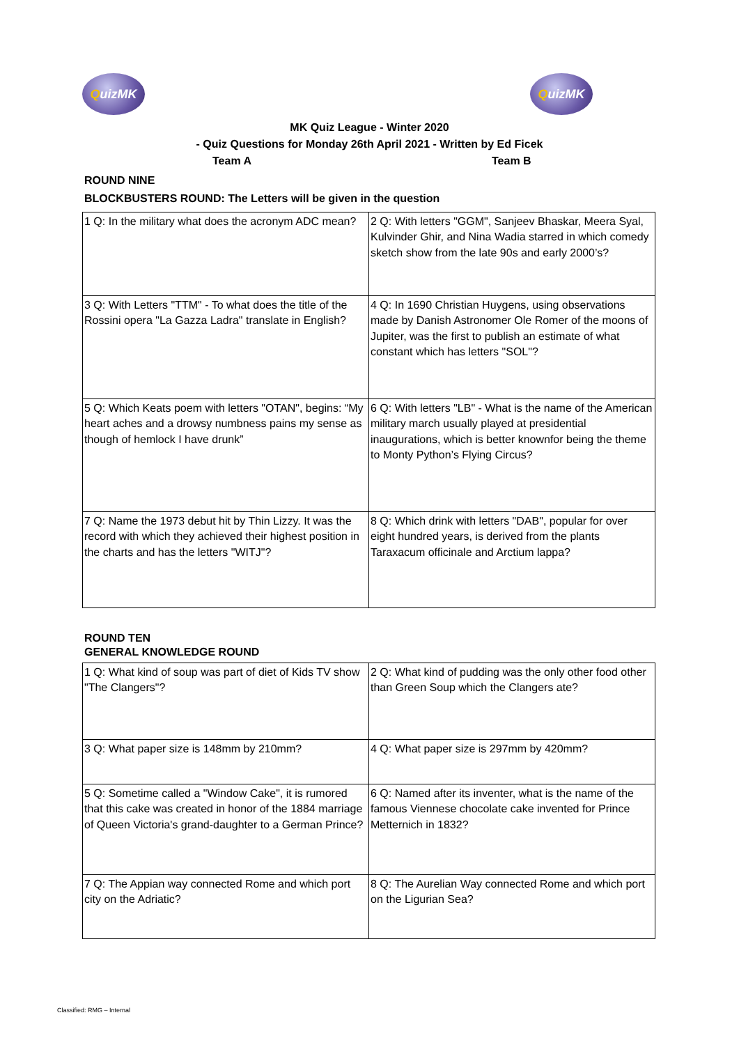QuizMK QuizMK
MK Quiz League - Winter 2020
- Quiz Questions for Monday 26th April 2021 - Written by Ed Ficek
Team A Team B
ROUND NINE
BLOCKBUSTERS ROUND: The Letters will be given in the question
| 1 Q: In the military what does the acronym ADC mean? | 2 Q: With letters "GGM", Sanjeev Bhaskar, Meera Syal, Kulvinder Ghir, and Nina Wadia starred in which comedy sketch show from the late 90s and early 2000’s? |
| 3 Q: With Letters "TTM" - To what does the title of the Rossini opera "La Gazza Ladra" translate in English? | 4 Q: In 1690 Christian Huygens, using observations made by Danish Astronomer Ole Romer of the moons of Jupiter, was the first to publish an estimate of what constant which has letters "SOL"? |
| 5 Q: Which Keats poem with letters "OTAN", begins: “My heart aches and a drowsy numbness pains my sense as though of hemlock I have drunk” | 6 Q: With letters "LB" - What is the name of the American military march usually played at presidential inaugurations, which is better knownfor being the theme to Monty Python’s Flying Circus? |
| 7 Q: Name the 1973 debut hit by Thin Lizzy. It was the record with which they achieved their highest position in the charts and has the letters "WITJ"? | 8 Q: Which drink with letters "DAB", popular for over eight hundred years, is derived from the plants Taraxacum officinale and Arctium lappa? |
ROUND TEN
GENERAL KNOWLEDGE ROUND
| 1 Q: What kind of soup was part of diet of Kids TV show "The Clangers"? | 2 Q: What kind of pudding was the only other food other than Green Soup which the Clangers ate? |
| 3 Q: What paper size is 148mm by 210mm? | 4 Q: What paper size is 297mm by 420mm? |
| 5 Q: Sometime called a "Window Cake", it is rumored that this cake was created in honor of the 1884 marriage of Queen Victoria's grand-daughter to a German Prince? | 6 Q: Named after its inventer, what is the name of the famous Viennese chocolate cake invented for Prince Metternich in 1832? |
| 7 Q: The Appian way connected Rome and which port city on the Adriatic? | 8 Q: The Aurelian Way connected Rome and which port on the Ligurian Sea? |
Classified: RMG – Internal